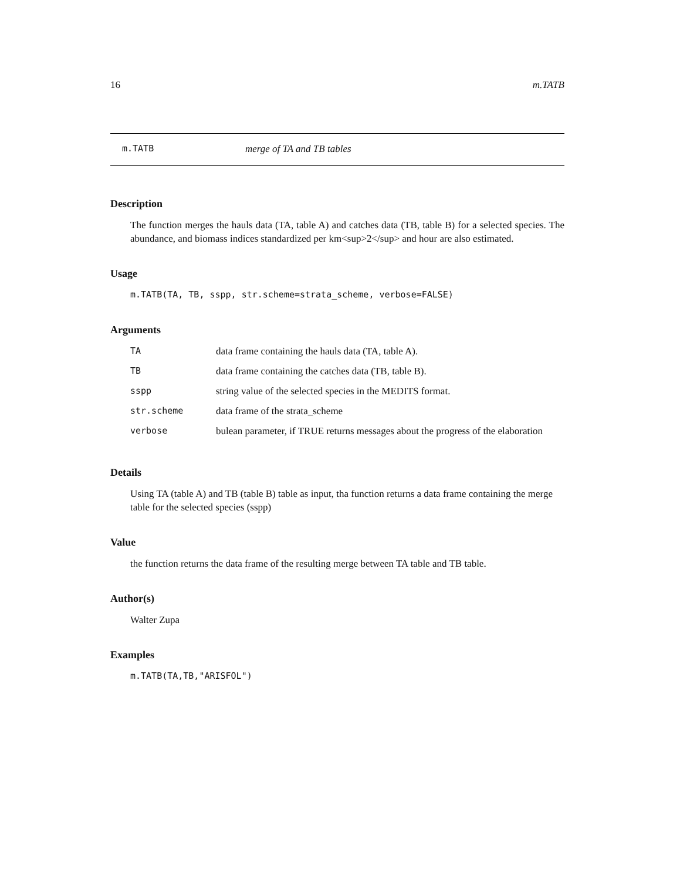16 m.TATB
m.TATB merge of TA and TB tables
Description
The function merges the hauls data (TA, table A) and catches data (TB, table B) for a selected species. The abundance, and biomass indices standardized per km<sup>2</sup> and hour are also estimated.
Usage
m.TATB(TA, TB, sspp, str.scheme=strata_scheme, verbose=FALSE)
Arguments
| TA | data frame containing the hauls data (TA, table A). |
| TB | data frame containing the catches data (TB, table B). |
| sspp | string value of the selected species in the MEDITS format. |
| str.scheme | data frame of the strata_scheme |
| verbose | bulean parameter, if TRUE returns messages about the progress of the elaboration |
Details
Using TA (table A) and TB (table B) table as input, tha function returns a data frame containing the merge table for the selected species (sspp)
Value
the function returns the data frame of the resulting merge between TA table and TB table.
Author(s)
Walter Zupa
Examples
m.TATB(TA,TB,"ARISFOL")